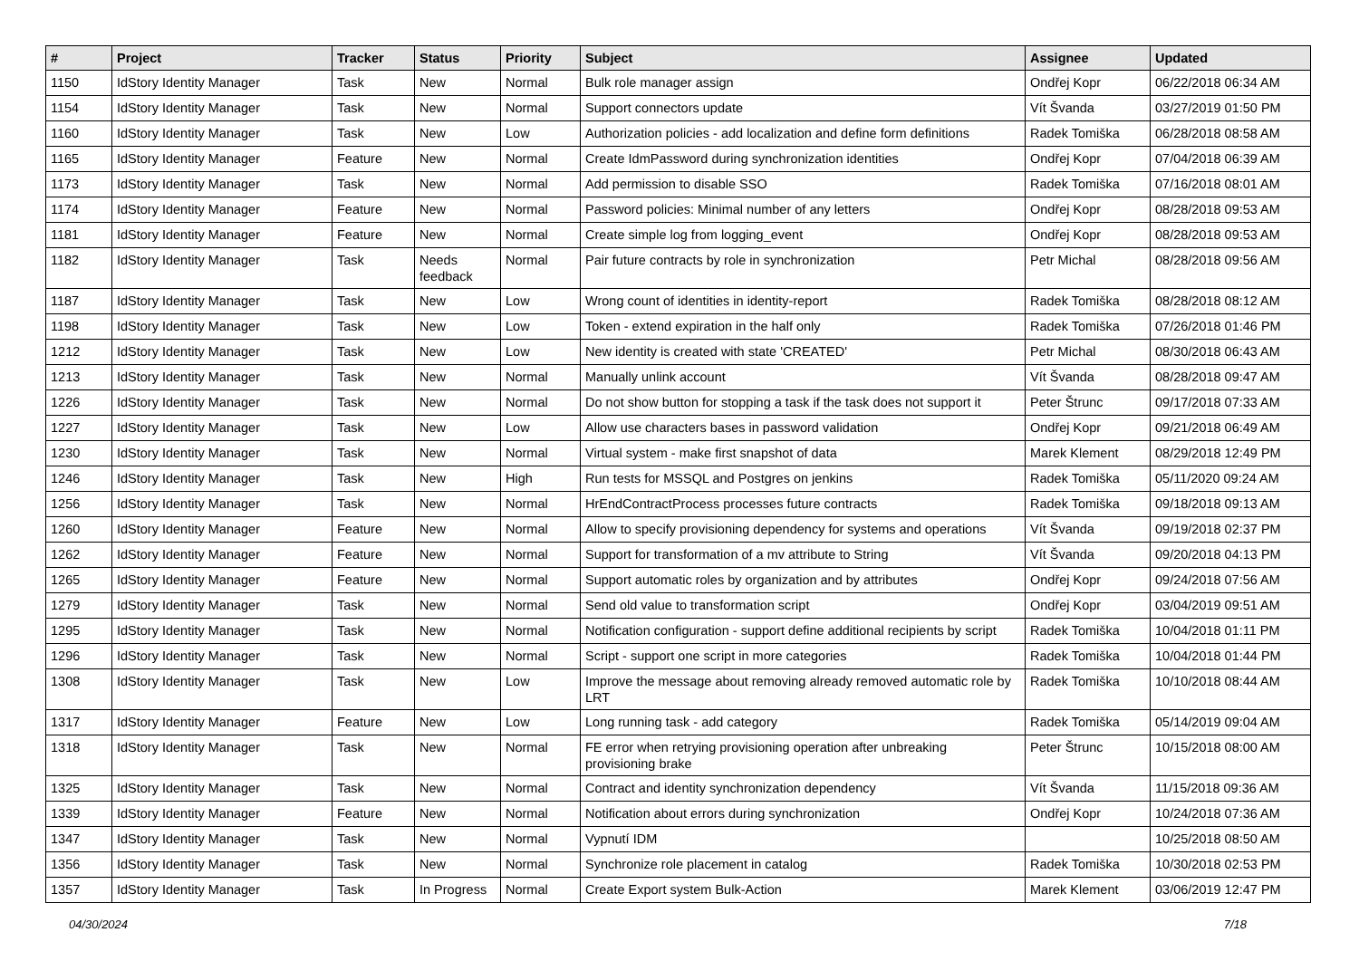| # | Project | Tracker | Status | Priority | Subject | Assignee | Updated |
| --- | --- | --- | --- | --- | --- | --- | --- |
| 1150 | IdStory Identity Manager | Task | New | Normal | Bulk role manager assign | Ondřej Kopr | 06/22/2018 06:34 AM |
| 1154 | IdStory Identity Manager | Task | New | Normal | Support connectors update | Vít Švanda | 03/27/2019 01:50 PM |
| 1160 | IdStory Identity Manager | Task | New | Low | Authorization policies - add localization and define form definitions | Radek Tomiška | 06/28/2018 08:58 AM |
| 1165 | IdStory Identity Manager | Feature | New | Normal | Create IdmPassword during synchronization identities | Ondřej Kopr | 07/04/2018 06:39 AM |
| 1173 | IdStory Identity Manager | Task | New | Normal | Add permission to disable SSO | Radek Tomiška | 07/16/2018 08:01 AM |
| 1174 | IdStory Identity Manager | Feature | New | Normal | Password policies: Minimal number of any letters | Ondřej Kopr | 08/28/2018 09:53 AM |
| 1181 | IdStory Identity Manager | Feature | New | Normal | Create simple log from logging_event | Ondřej Kopr | 08/28/2018 09:53 AM |
| 1182 | IdStory Identity Manager | Task | Needs feedback | Normal | Pair future contracts by role in synchronization | Petr Michal | 08/28/2018 09:56 AM |
| 1187 | IdStory Identity Manager | Task | New | Low | Wrong count of identities in identity-report | Radek Tomiška | 08/28/2018 08:12 AM |
| 1198 | IdStory Identity Manager | Task | New | Low | Token - extend expiration in the half only | Radek Tomiška | 07/26/2018 01:46 PM |
| 1212 | IdStory Identity Manager | Task | New | Low | New identity is created with state 'CREATED' | Petr Michal | 08/30/2018 06:43 AM |
| 1213 | IdStory Identity Manager | Task | New | Normal | Manually unlink account | Vít Švanda | 08/28/2018 09:47 AM |
| 1226 | IdStory Identity Manager | Task | New | Normal | Do not show button for stopping a task if the task does not support it | Peter Štrunc | 09/17/2018 07:33 AM |
| 1227 | IdStory Identity Manager | Task | New | Low | Allow use characters bases in password validation | Ondřej Kopr | 09/21/2018 06:49 AM |
| 1230 | IdStory Identity Manager | Task | New | Normal | Virtual system - make first snapshot of data | Marek Klement | 08/29/2018 12:49 PM |
| 1246 | IdStory Identity Manager | Task | New | High | Run tests for MSSQL and Postgres on jenkins | Radek Tomiška | 05/11/2020 09:24 AM |
| 1256 | IdStory Identity Manager | Task | New | Normal | HrEndContractProcess processes future contracts | Radek Tomiška | 09/18/2018 09:13 AM |
| 1260 | IdStory Identity Manager | Feature | New | Normal | Allow to specify provisioning dependency for systems and operations | Vít Švanda | 09/19/2018 02:37 PM |
| 1262 | IdStory Identity Manager | Feature | New | Normal | Support for transformation of a mv attribute to String | Vít Švanda | 09/20/2018 04:13 PM |
| 1265 | IdStory Identity Manager | Feature | New | Normal | Support automatic roles by organization and by attributes | Ondřej Kopr | 09/24/2018 07:56 AM |
| 1279 | IdStory Identity Manager | Task | New | Normal | Send old value to transformation script | Ondřej Kopr | 03/04/2019 09:51 AM |
| 1295 | IdStory Identity Manager | Task | New | Normal | Notification configuration - support define additional recipients by script | Radek Tomiška | 10/04/2018 01:11 PM |
| 1296 | IdStory Identity Manager | Task | New | Normal | Script - support one script in more categories | Radek Tomiška | 10/04/2018 01:44 PM |
| 1308 | IdStory Identity Manager | Task | New | Low | Improve the message about removing already removed automatic role by LRT | Radek Tomiška | 10/10/2018 08:44 AM |
| 1317 | IdStory Identity Manager | Feature | New | Low | Long running task - add category | Radek Tomiška | 05/14/2019 09:04 AM |
| 1318 | IdStory Identity Manager | Task | New | Normal | FE error when retrying provisioning operation after unbreaking provisioning brake | Peter Štrunc | 10/15/2018 08:00 AM |
| 1325 | IdStory Identity Manager | Task | New | Normal | Contract and identity synchronization dependency | Vít Švanda | 11/15/2018 09:36 AM |
| 1339 | IdStory Identity Manager | Feature | New | Normal | Notification about errors during synchronization | Ondřej Kopr | 10/24/2018 07:36 AM |
| 1347 | IdStory Identity Manager | Task | New | Normal | Vypnutí IDM | | 10/25/2018 08:50 AM |
| 1356 | IdStory Identity Manager | Task | New | Normal | Synchronize role placement in catalog | Radek Tomiška | 10/30/2018 02:53 PM |
| 1357 | IdStory Identity Manager | Task | In Progress | Normal | Create Export system Bulk-Action | Marek Klement | 03/06/2019 12:47 PM |
04/30/2024 7/18